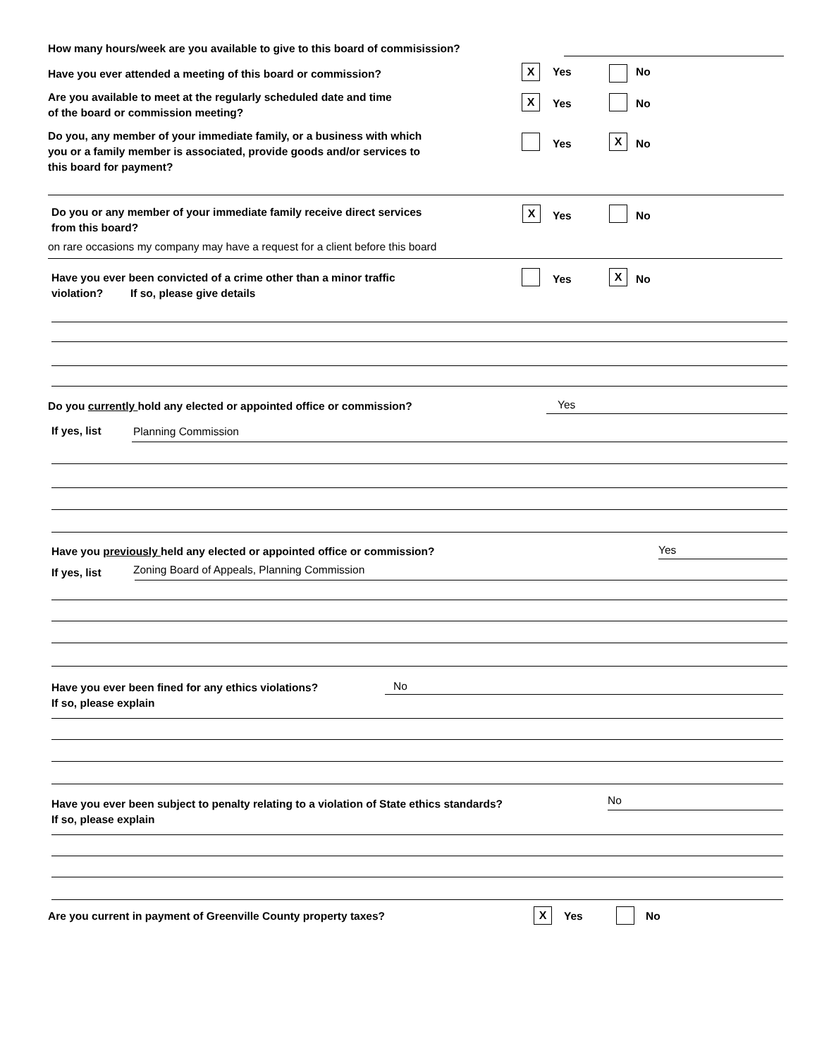How many hours/week are you available to give to this board of commisission?
Have you ever attended a meeting of this board or commission?
X Yes No
Are you available to meet at the regularly scheduled date and time
of the board or commission meeting?
X Yes No
Do you, any member of your immediate family, or a business with which
you or a family member is associated, provide goods and/or services to
this board for payment?
Yes X No
Do you or any member of your immediate family receive direct services
from this board?
X Yes No
on rare occasions my company may have a request for a client before this board
Have you ever been convicted of a crime other than a minor traffic
violation? If so, please give details
Yes X No
Do you currently hold any elected or appointed office or commission?
Yes
If yes, list Planning Commission
Have you previously held any elected or appointed office or commission?
Yes
If yes, list
Zoning Board of Appeals, Planning Commission
Have you ever been fined for any ethics violations?
If so, please explain
No
Have you ever been subject to penalty relating to a violation of State ethics standards?
If so, please explain
No
Are you current in payment of Greenville County property taxes?
X Yes No